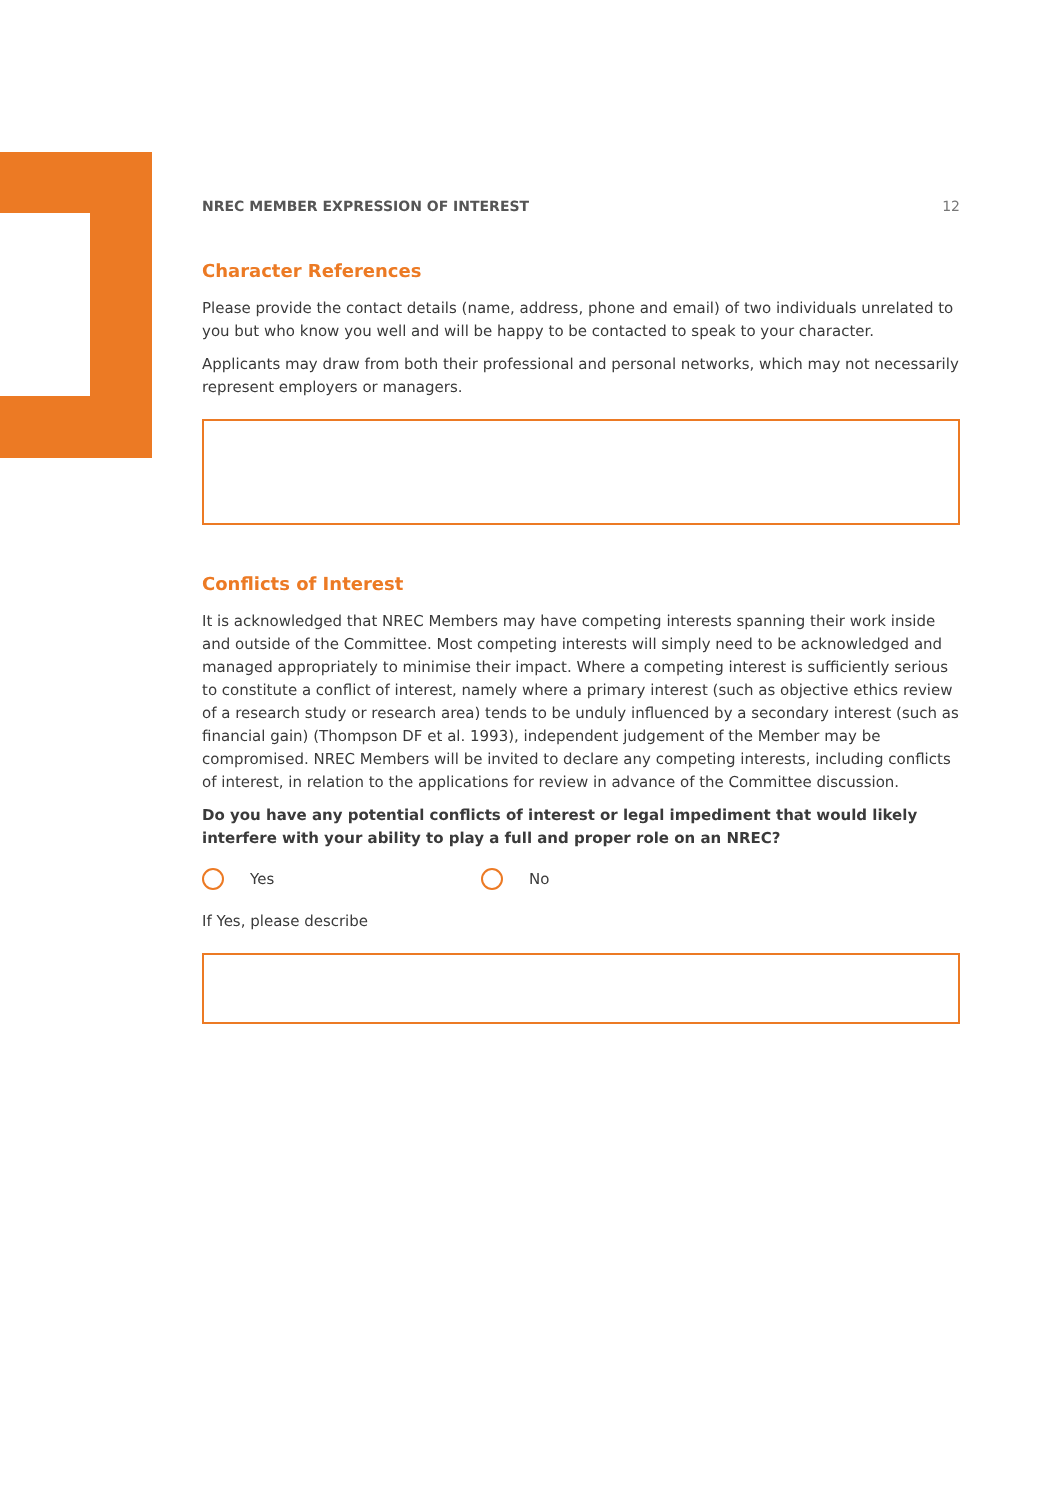NREC MEMBER EXPRESSION OF INTEREST 12
Character References
Please provide the contact details (name, address, phone and email) of two individuals unrelated to you but who know you well and will be happy to be contacted to speak to your character.
Applicants may draw from both their professional and personal networks, which may not necessarily represent employers or managers.
Conflicts of Interest
It is acknowledged that NREC Members may have competing interests spanning their work inside and outside of the Committee. Most competing interests will simply need to be acknowledged and managed appropriately to minimise their impact. Where a competing interest is sufficiently serious to constitute a conflict of interest, namely where a primary interest (such as objective ethics review of a research study or research area) tends to be unduly influenced by a secondary interest (such as financial gain) (Thompson DF et al. 1993), independent judgement of the Member may be compromised. NREC Members will be invited to declare any competing interests, including conflicts of interest, in relation to the applications for review in advance of the Committee discussion.
Do you have any potential conflicts of interest or legal impediment that would likely interfere with your ability to play a full and proper role on an NREC?
Yes No
If Yes, please describe